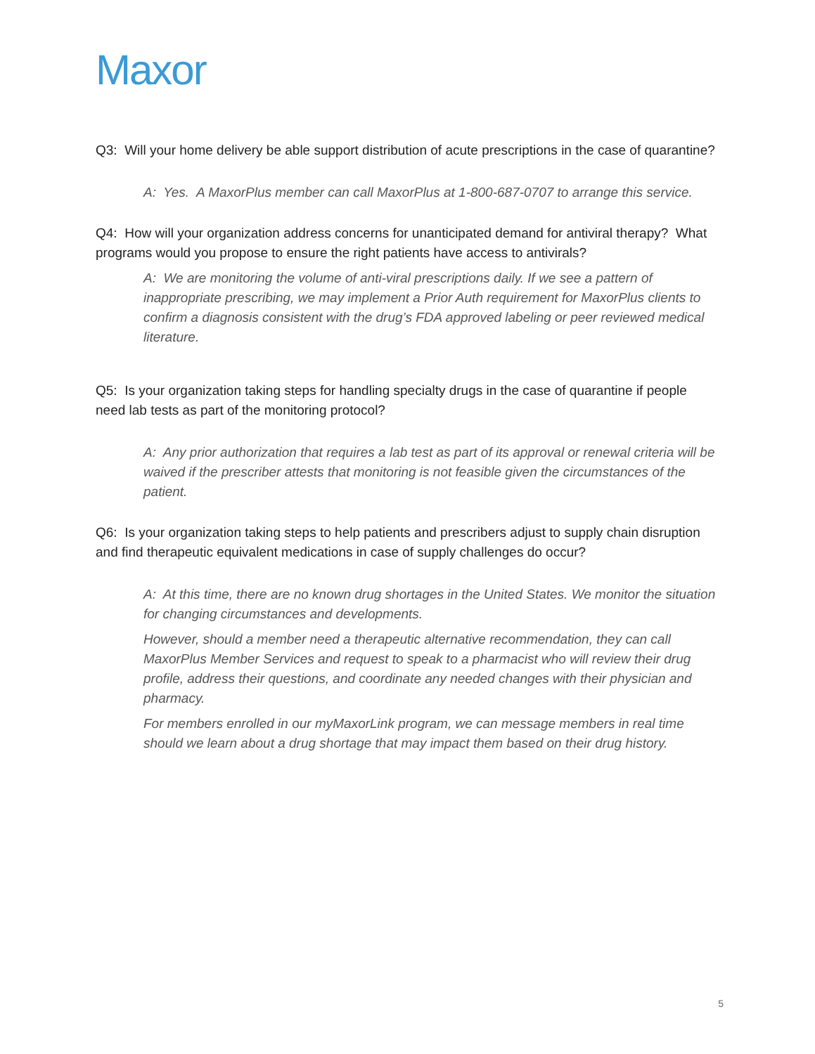Maxor
Q3: Will your home delivery be able support distribution of acute prescriptions in the case of quarantine?
A: Yes. A MaxorPlus member can call MaxorPlus at 1-800-687-0707 to arrange this service.
Q4: How will your organization address concerns for unanticipated demand for antiviral therapy? What programs would you propose to ensure the right patients have access to antivirals?
A: We are monitoring the volume of anti-viral prescriptions daily. If we see a pattern of inappropriate prescribing, we may implement a Prior Auth requirement for MaxorPlus clients to confirm a diagnosis consistent with the drug’s FDA approved labeling or peer reviewed medical literature.
Q5: Is your organization taking steps for handling specialty drugs in the case of quarantine if people need lab tests as part of the monitoring protocol?
A: Any prior authorization that requires a lab test as part of its approval or renewal criteria will be waived if the prescriber attests that monitoring is not feasible given the circumstances of the patient.
Q6: Is your organization taking steps to help patients and prescribers adjust to supply chain disruption and find therapeutic equivalent medications in case of supply challenges do occur?
A: At this time, there are no known drug shortages in the United States. We monitor the situation for changing circumstances and developments.
However, should a member need a therapeutic alternative recommendation, they can call MaxorPlus Member Services and request to speak to a pharmacist who will review their drug profile, address their questions, and coordinate any needed changes with their physician and pharmacy.
For members enrolled in our myMaxorLink program, we can message members in real time should we learn about a drug shortage that may impact them based on their drug history.
5